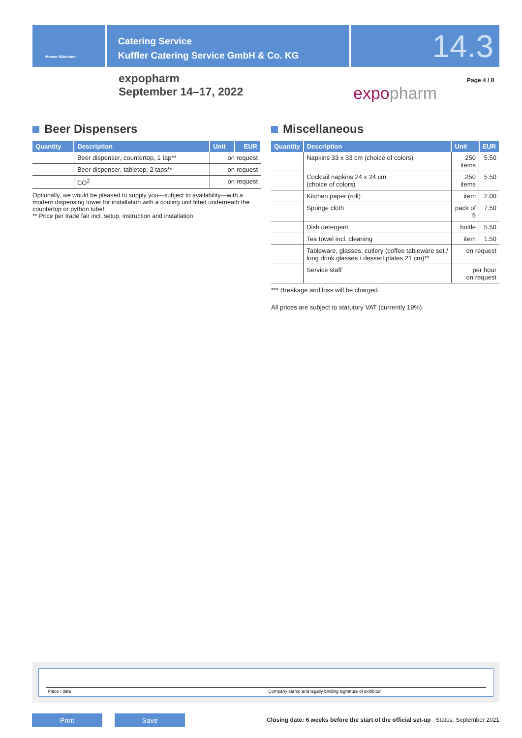Messe München
Catering Service
Kuffler Catering Service GmbH & Co. KG
14.3
expopharm
September 14–17, 2022
expopharm
Page 4 / 8
Beer Dispensers
| Quantity | Description | Unit | EUR |
| --- | --- | --- | --- |
| | Beer dispenser, countertop, 1 tap** | on request | |
| | Beer dispenser, tabletop, 2 taps** | on request | |
| | CO<sup>2</sup> | on request | |
Optionally, we would be pleased to supply you—subject to availability—with a modern dispensing tower for installation with a cooling unit fitted underneath the countertop or python tube!
** Price per trade fair incl. setup, instruction and installation
Miscellaneous
| Quantity | Description | Unit | EUR |
| --- | --- | --- | --- |
| | Napkins 33 x 33 cm (choice of colors) | 250 items | 5.50 |
| | Cocktail napkins 24 x 24 cm (choice of colors) | 250 items | 5.50 |
| | Kitchen paper (roll) | item | 2.00 |
| | Sponge cloth | pack of 5 | 7.50 |
| | Dish detergent | bottle | 5.50 |
| | Tea towel incl. cleaning | item | 1.50 |
| | Tableware, glasses, cutlery (coffee tableware set / long drink glasses / dessert plates 21 cm)** | on request | |
| | Service staff | per hour on request | |
*** Breakage and loss will be charged.
All prices are subject to statutory VAT (currently 19%).
Place / date Company stamp and legally binding signature of exhibitor
Print Save
Closing date: 6 weeks before the start of the official set-up Status: September 2021